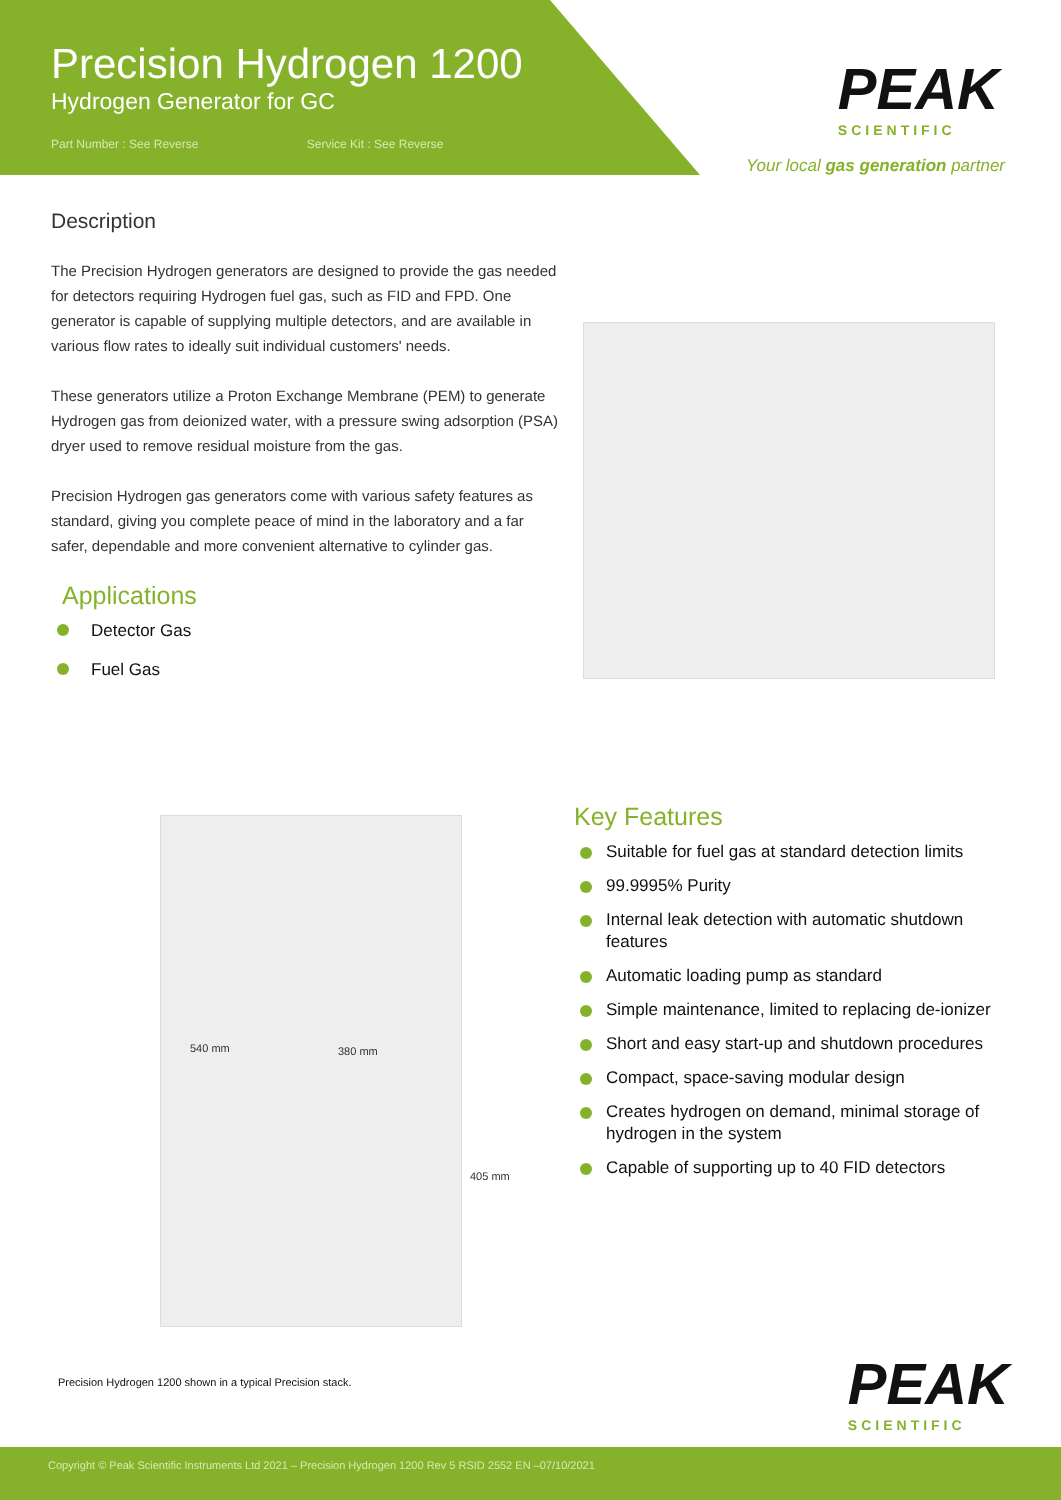Precision Hydrogen 1200
Hydrogen Generator for GC
Part Number : See Reverse Service Kit : See Reverse
PEAK
SCIENTIFIC
Your local gas generation partner
Description
The Precision Hydrogen generators are designed to provide the gas needed for detectors requiring Hydrogen fuel gas, such as FID and FPD. One generator is capable of supplying multiple detectors, and are available in various flow rates to ideally suit individual customers' needs.
These generators utilize a Proton Exchange Membrane (PEM) to generate Hydrogen gas from deionized water, with a pressure swing adsorption (PSA) dryer used to remove residual moisture from the gas.
Precision Hydrogen gas generators come with various safety features as standard, giving you complete peace of mind in the laboratory and a far safer, dependable and more convenient alternative to cylinder gas.
Applications
Detector Gas
Fuel Gas
540 mm 380 mm
405 mm
Key Features
Suitable for fuel gas at standard detection limits
99.9995% Purity
Internal leak detection with automatic shutdown features
Automatic loading pump as standard
Simple maintenance, limited to replacing de-ionizer
Short and easy start-up and shutdown procedures
Compact, space-saving modular design
Creates hydrogen on demand, minimal storage of hydrogen in the system
Capable of supporting up to 40 FID detectors
Precision Hydrogen 1200 shown in a typical Precision stack.
PEAK
SCIENTIFIC
Copyright © Peak Scientific Instruments Ltd 2021 – Precision Hydrogen 1200 Rev 5 RSID 2552 EN –07/10/2021